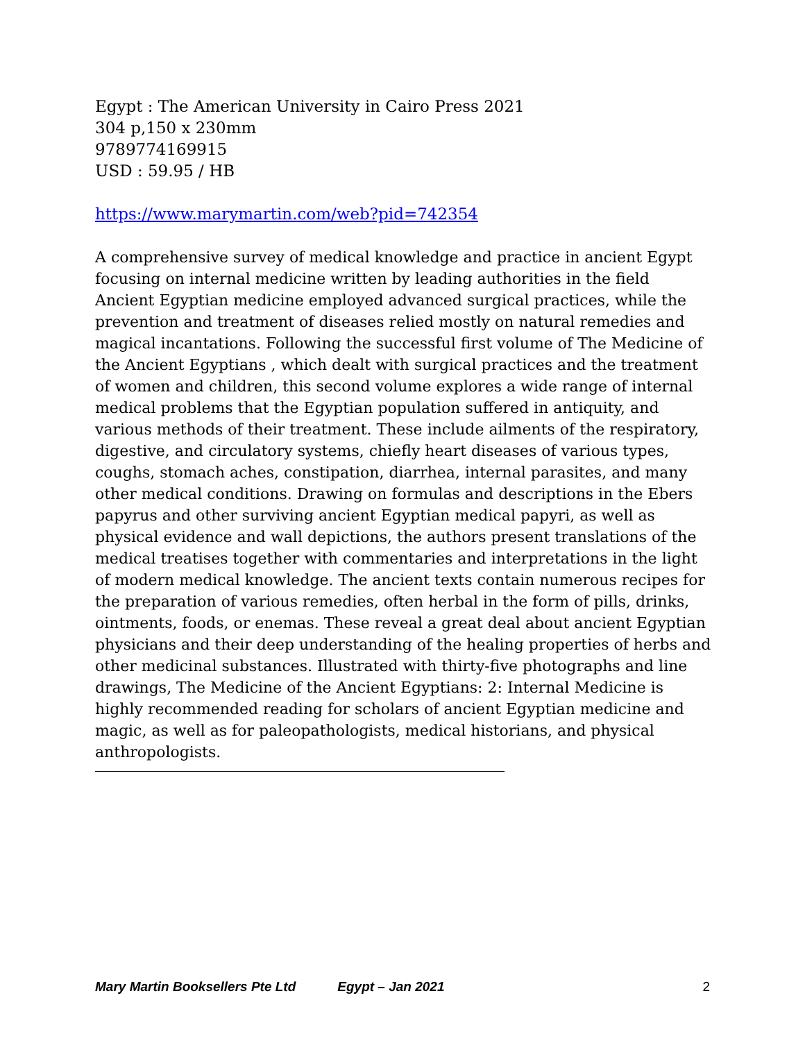Egypt : The American University in Cairo Press 2021
304 p,150 x 230mm
9789774169915
USD : 59.95 / HB
https://www.marymartin.com/web?pid=742354
A comprehensive survey of medical knowledge and practice in ancient Egypt focusing on internal medicine written by leading authorities in the field Ancient Egyptian medicine employed advanced surgical practices, while the prevention and treatment of diseases relied mostly on natural remedies and magical incantations. Following the successful first volume of The Medicine of the Ancient Egyptians , which dealt with surgical practices and the treatment of women and children, this second volume explores a wide range of internal medical problems that the Egyptian population suffered in antiquity, and various methods of their treatment. These include ailments of the respiratory, digestive, and circulatory systems, chiefly heart diseases of various types, coughs, stomach aches, constipation, diarrhea, internal parasites, and many other medical conditions. Drawing on formulas and descriptions in the Ebers papyrus and other surviving ancient Egyptian medical papyri, as well as physical evidence and wall depictions, the authors present translations of the medical treatises together with commentaries and interpretations in the light of modern medical knowledge. The ancient texts contain numerous recipes for the preparation of various remedies, often herbal in the form of pills, drinks, ointments, foods, or enemas. These reveal a great deal about ancient Egyptian physicians and their deep understanding of the healing properties of herbs and other medicinal substances. Illustrated with thirty-five photographs and line drawings, The Medicine of the Ancient Egyptians: 2: Internal Medicine is highly recommended reading for scholars of ancient Egyptian medicine and magic, as well as for paleopathologists, medical historians, and physical anthropologists.
Mary Martin Booksellers Pte Ltd Egypt – Jan 2021 2